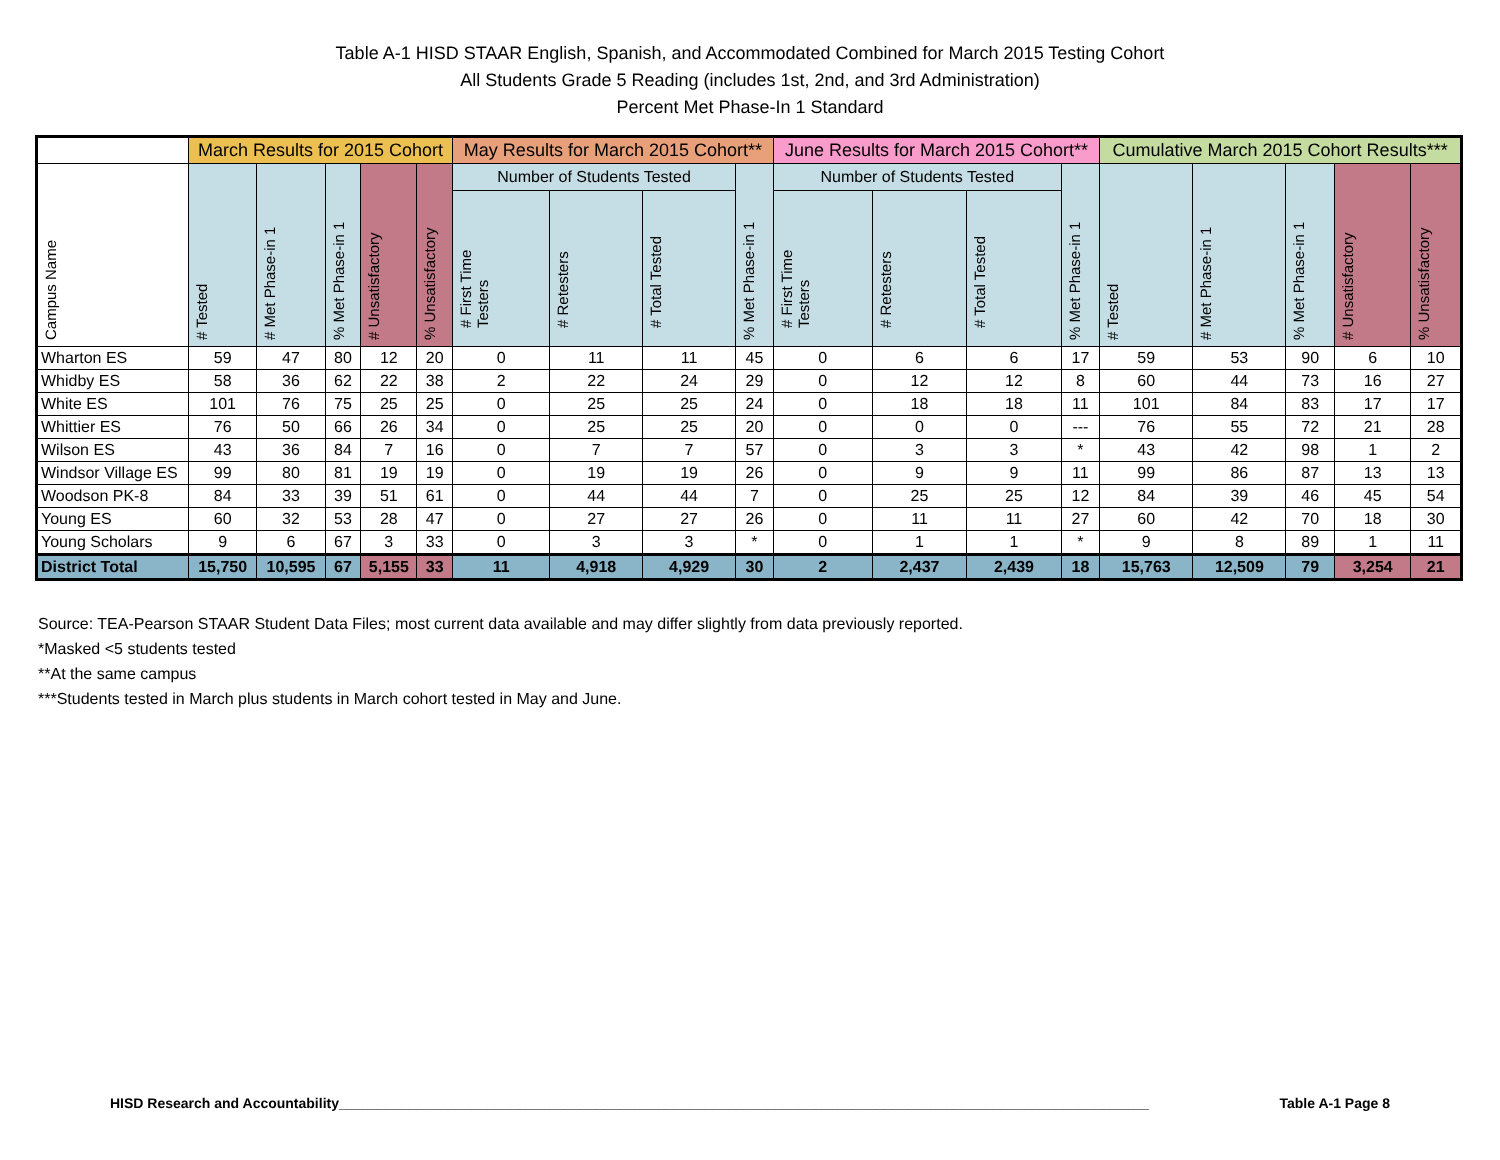Table A-1 HISD STAAR English, Spanish, and Accommodated Combined for March 2015 Testing Cohort
All Students Grade 5 Reading (includes 1st, 2nd, and 3rd Administration)
Percent Met Phase-In 1 Standard
| | March Results for 2015 Cohort | | | | | May Results for March 2015 Cohort** | | | | June Results for March 2015 Cohort** | | | | Cumulative March 2015 Cohort Results*** | | | | |
| --- | --- | --- | --- | --- | --- | --- | --- | --- | --- | --- | --- | --- | --- | --- | --- | --- | --- | --- |
| Campus Name | # Tested | # Met Phase-in 1 | % Met Phase-in 1 | # Unsatisfactory | % Unsatisfactory | Number of Students Tested | | | % Met Phase-in 1 | Number of Students Tested | | | % Met Phase-in 1 | # Tested | # Met Phase-in 1 | % Met Phase-in 1 | # Unsatisfactory | % Unsatisfactory |
| | | | | | | # First Time Testers | # Retesters | # Total Tested | | # First Time Testers | # Retesters | # Total Tested | | | | | | |
| Wharton ES | 59 | 47 | 80 | 12 | 20 | 0 | 11 | 11 | 45 | 0 | 6 | 6 | 17 | 59 | 53 | 90 | 6 | 10 |
| Whidby ES | 58 | 36 | 62 | 22 | 38 | 2 | 22 | 24 | 29 | 0 | 12 | 12 | 8 | 60 | 44 | 73 | 16 | 27 |
| White ES | 101 | 76 | 75 | 25 | 25 | 0 | 25 | 25 | 24 | 0 | 18 | 18 | 11 | 101 | 84 | 83 | 17 | 17 |
| Whittier ES | 76 | 50 | 66 | 26 | 34 | 0 | 25 | 25 | 20 | 0 | 0 | 0 | --- | 76 | 55 | 72 | 21 | 28 |
| Wilson ES | 43 | 36 | 84 | 7 | 16 | 0 | 7 | 7 | 57 | 0 | 3 | 3 | * | 43 | 42 | 98 | 1 | 2 |
| Windsor Village ES | 99 | 80 | 81 | 19 | 19 | 0 | 19 | 19 | 26 | 0 | 9 | 9 | 11 | 99 | 86 | 87 | 13 | 13 |
| Woodson PK-8 | 84 | 33 | 39 | 51 | 61 | 0 | 44 | 44 | 7 | 0 | 25 | 25 | 12 | 84 | 39 | 46 | 45 | 54 |
| Young ES | 60 | 32 | 53 | 28 | 47 | 0 | 27 | 27 | 26 | 0 | 11 | 11 | 27 | 60 | 42 | 70 | 18 | 30 |
| Young Scholars | 9 | 6 | 67 | 3 | 33 | 0 | 3 | 3 | * | 0 | 1 | 1 | * | 9 | 8 | 89 | 1 | 11 |
| District Total | 15,750 | 10,595 | 67 | 5,155 | 33 | 11 | 4,918 | 4,929 | 30 | 2 | 2,437 | 2,439 | 18 | 15,763 | 12,509 | 79 | 3,254 | 21 |
Source: TEA-Pearson STAAR Student Data Files; most current data available and may differ slightly from data previously reported.
*Masked <5 students tested
**At the same campus
***Students tested in March plus students in March cohort tested in May and June.
HISD Research and Accountability________________________________________________________________________________________________________ Table A-1 Page 8